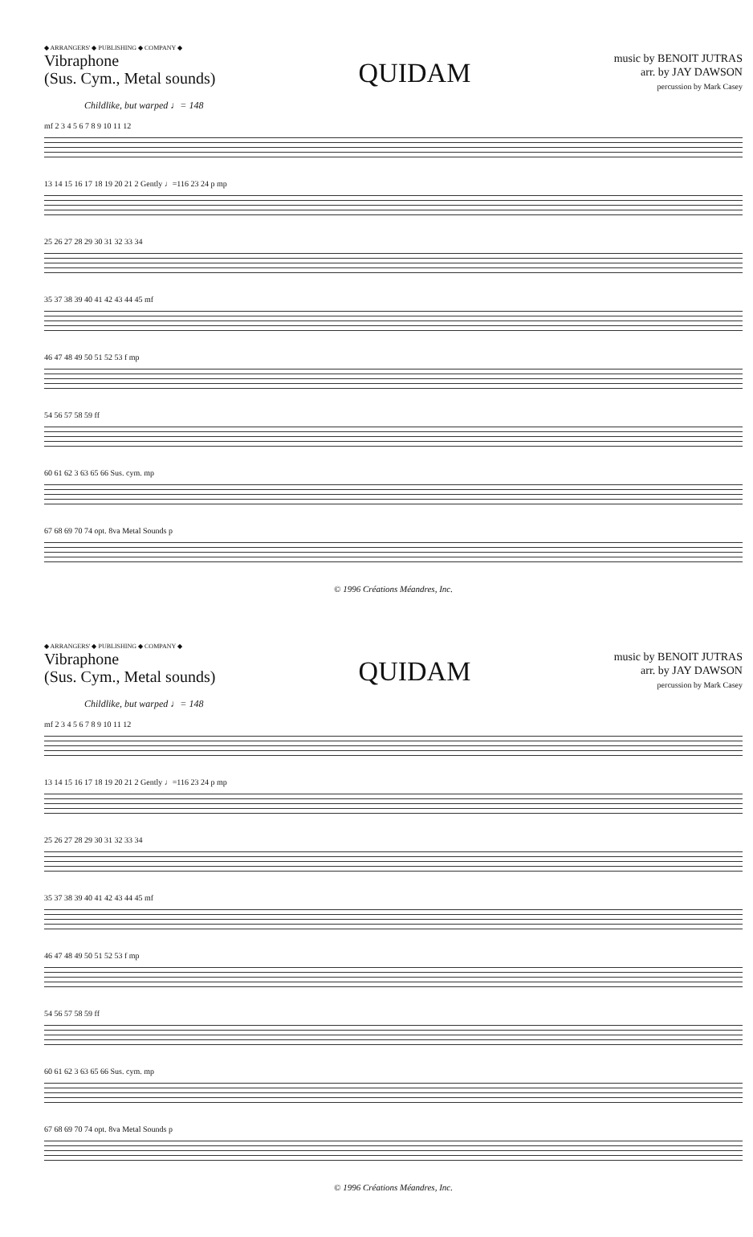◆ ARRANGERS' ◆ PUBLISHING ◆ COMPANY ◆
Vibraphone
(Sus. Cym., Metal sounds)
QUIDAM
music by BENOIT JUTRAS
arr. by JAY DAWSON
percussion by Mark Casey
Childlike, but warped ♩= 148
mf 2 3 4 5 6 7 8 9 10 11 12
13 14 15 16 17 18 19 20 21 2 Gently ♩=116 23 24 p mp
25 26 27 28 29 30 31 32 33 34
35 37 38 39 40 41 42 43 44 45 mf
46 47 48 49 50 51 52 53 f mp
54 56 57 58 59 ff
60 61 62 3 63 65 66 Sus. cym. mp
67 68 69 70 74 opt. 8va Metal Sounds p
© 1996 Créations Méandres, Inc.
◆ ARRANGERS' ◆ PUBLISHING ◆ COMPANY ◆
Vibraphone
(Sus. Cym., Metal sounds)
QUIDAM
music by BENOIT JUTRAS
arr. by JAY DAWSON
percussion by Mark Casey
Childlike, but warped ♩= 148
mf 2 3 4 5 6 7 8 9 10 11 12
13 14 15 16 17 18 19 20 21 2 Gently ♩=116 23 24 p mp
25 26 27 28 29 30 31 32 33 34
35 37 38 39 40 41 42 43 44 45 mf
46 47 48 49 50 51 52 53 f mp
54 56 57 58 59 ff
60 61 62 3 63 65 66 Sus. cym. mp
67 68 69 70 74 opt. 8va Metal Sounds p
© 1996 Créations Méandres, Inc.